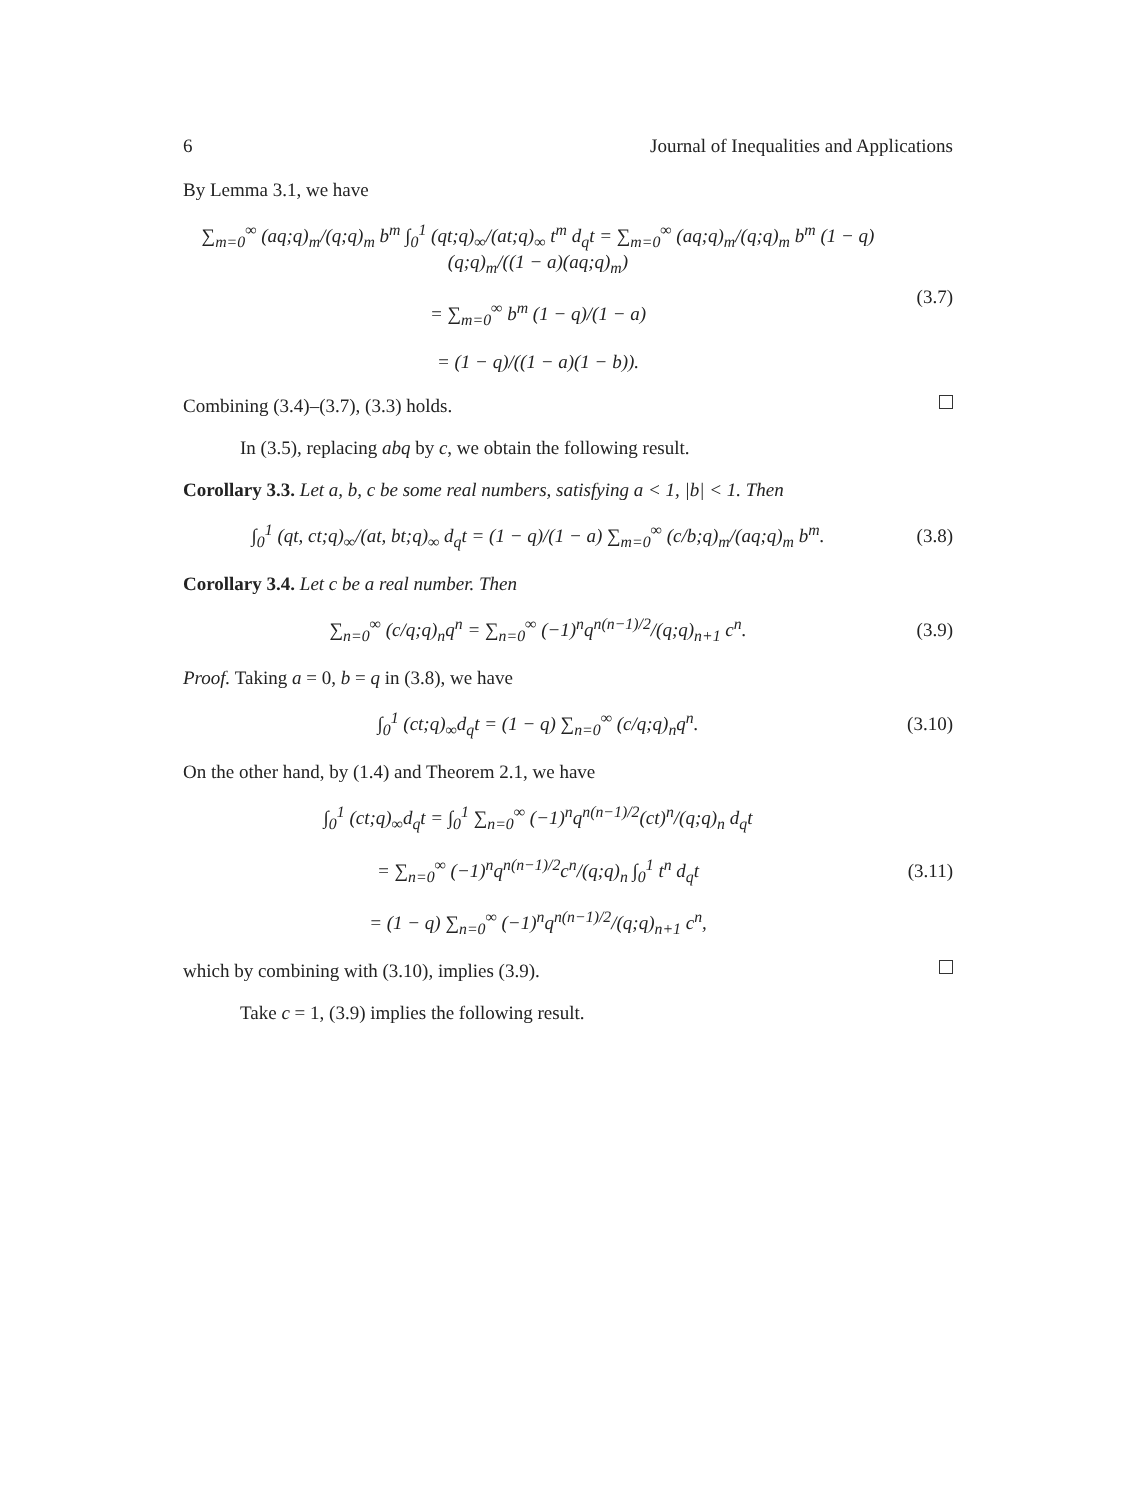6 Journal of Inequalities and Applications
By Lemma 3.1, we have
∑<sub>m=0</sub><sup>∞</sup> (aq;q)<sub>m</sub>/(q;q)<sub>m</sub> b<sup>m</sup> ∫<sub>0</sub><sup>1</sup> (qt;q)<sub>∞</sub>/(at;q)<sub>∞</sub> t<sup>m</sup> d<sub>q</sub>t = ∑<sub>m=0</sub><sup>∞</sup> (aq;q)<sub>m</sub>/(q;q)<sub>m</sub> b<sup>m</sup> (1 − q)(q;q)<sub>m</sub>/((1 − a)(aq;q)<sub>m</sub>)
= ∑<sub>m=0</sub><sup>∞</sup> b<sup>m</sup> (1 − q)/(1 − a)
= (1 − q)/((1 − a)(1 − b)).
(3.7)
Combining (3.4)–(3.7), (3.3) holds.
In (3.5), replacing abq by c, we obtain the following result.
Corollary 3.3. Let a, b, c be some real numbers, satisfying a < 1, |b| < 1. Then
∫<sub>0</sub><sup>1</sup> (qt, ct;q)<sub>∞</sub>/(at, bt;q)<sub>∞</sub> d<sub>q</sub>t = (1 − q)/(1 − a) ∑<sub>m=0</sub><sup>∞</sup> (c/b;q)<sub>m</sub>/(aq;q)<sub>m</sub> b<sup>m</sup>.
(3.8)
Corollary 3.4. Let c be a real number. Then
∑<sub>n=0</sub><sup>∞</sup> (c/q;q)<sub>n</sub>q<sup>n</sup> = ∑<sub>n=0</sub><sup>∞</sup> (−1)<sup>n</sup>q<sup>n(n−1)/2</sup>/(q;q)<sub>n+1</sub> c<sup>n</sup>.
(3.9)
Proof. Taking a = 0, b = q in (3.8), we have
∫<sub>0</sub><sup>1</sup> (ct;q)<sub>∞</sub>d<sub>q</sub>t = (1 − q) ∑<sub>n=0</sub><sup>∞</sup> (c/q;q)<sub>n</sub>q<sup>n</sup>.
(3.10)
On the other hand, by (1.4) and Theorem 2.1, we have
∫<sub>0</sub><sup>1</sup> (ct;q)<sub>∞</sub>d<sub>q</sub>t = ∫<sub>0</sub><sup>1</sup> ∑<sub>n=0</sub><sup>∞</sup> (−1)<sup>n</sup>q<sup>n(n−1)/2</sup>(ct)<sup>n</sup>/(q;q)<sub>n</sub> d<sub>q</sub>t
= ∑<sub>n=0</sub><sup>∞</sup> (−1)<sup>n</sup>q<sup>n(n−1)/2</sup>c<sup>n</sup>/(q;q)<sub>n</sub> ∫<sub>0</sub><sup>1</sup> t<sup>n</sup> d<sub>q</sub>t
= (1 − q) ∑<sub>n=0</sub><sup>∞</sup> (−1)<sup>n</sup>q<sup>n(n−1)/2</sup>/(q;q)<sub>n+1</sub> c<sup>n</sup>,
(3.11)
which by combining with (3.10), implies (3.9).
Take c = 1, (3.9) implies the following result.